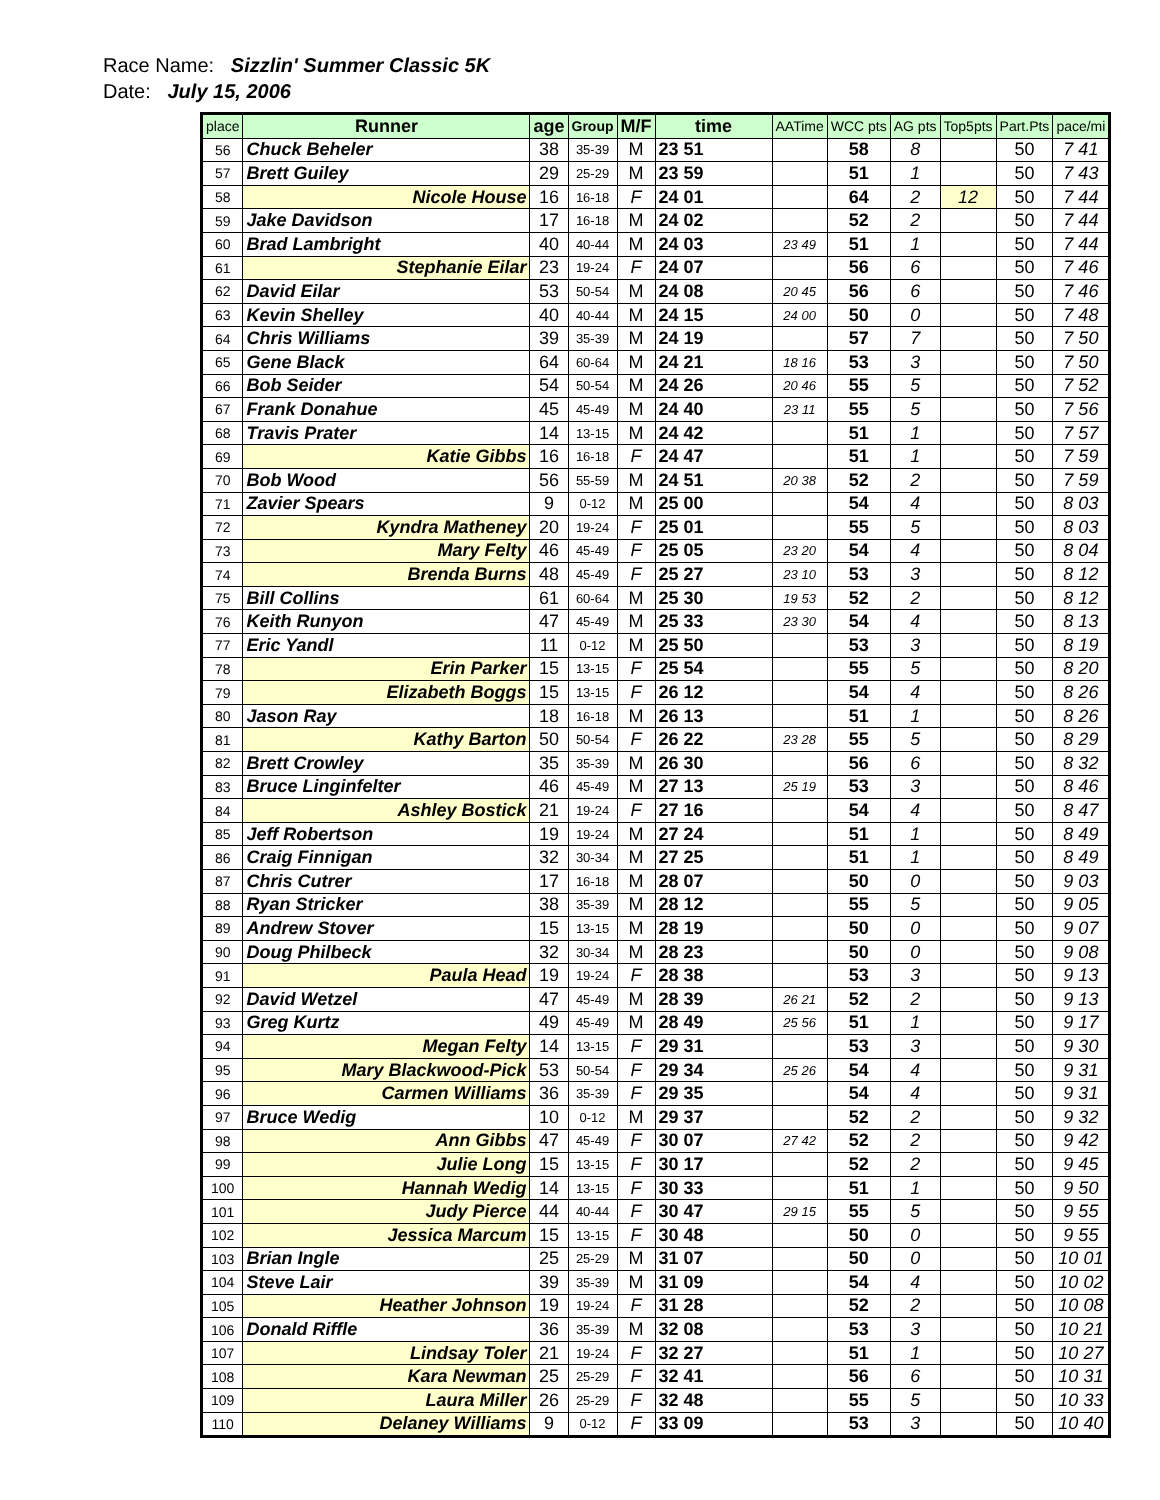Race Name: Sizzlin' Summer Classic 5K
Date: July 15, 2006
| place | Runner | age | Group | M/F | time | AATime | WCC pts | AG pts | Top5pts | Part.Pts | pace/mi |
| --- | --- | --- | --- | --- | --- | --- | --- | --- | --- | --- | --- |
| 56 | Chuck Beheler | 38 | 35-39 | M | 23 51 | | 58 | 8 | | 50 | 7 41 |
| 57 | Brett Guiley | 29 | 25-29 | M | 23 59 | | 51 | 1 | | 50 | 7 43 |
| 58 | Nicole House | 16 | 16-18 | F | 24 01 | | 64 | 2 | 12 | 50 | 7 44 |
| 59 | Jake Davidson | 17 | 16-18 | M | 24 02 | | 52 | 2 | | 50 | 7 44 |
| 60 | Brad Lambright | 40 | 40-44 | M | 24 03 | 23 49 | 51 | 1 | | 50 | 7 44 |
| 61 | Stephanie Eilar | 23 | 19-24 | F | 24 07 | | 56 | 6 | | 50 | 7 46 |
| 62 | David Eilar | 53 | 50-54 | M | 24 08 | 20 45 | 56 | 6 | | 50 | 7 46 |
| 63 | Kevin Shelley | 40 | 40-44 | M | 24 15 | 24 00 | 50 | 0 | | 50 | 7 48 |
| 64 | Chris Williams | 39 | 35-39 | M | 24 19 | | 57 | 7 | | 50 | 7 50 |
| 65 | Gene Black | 64 | 60-64 | M | 24 21 | 18 16 | 53 | 3 | | 50 | 7 50 |
| 66 | Bob Seider | 54 | 50-54 | M | 24 26 | 20 46 | 55 | 5 | | 50 | 7 52 |
| 67 | Frank Donahue | 45 | 45-49 | M | 24 40 | 23 11 | 55 | 5 | | 50 | 7 56 |
| 68 | Travis Prater | 14 | 13-15 | M | 24 42 | | 51 | 1 | | 50 | 7 57 |
| 69 | Katie Gibbs | 16 | 16-18 | F | 24 47 | | 51 | 1 | | 50 | 7 59 |
| 70 | Bob Wood | 56 | 55-59 | M | 24 51 | 20 38 | 52 | 2 | | 50 | 7 59 |
| 71 | Zavier Spears | 9 | 0-12 | M | 25 00 | | 54 | 4 | | 50 | 8 03 |
| 72 | Kyndra Matheney | 20 | 19-24 | F | 25 01 | | 55 | 5 | | 50 | 8 03 |
| 73 | Mary Felty | 46 | 45-49 | F | 25 05 | 23 20 | 54 | 4 | | 50 | 8 04 |
| 74 | Brenda Burns | 48 | 45-49 | F | 25 27 | 23 10 | 53 | 3 | | 50 | 8 12 |
| 75 | Bill Collins | 61 | 60-64 | M | 25 30 | 19 53 | 52 | 2 | | 50 | 8 12 |
| 76 | Keith Runyon | 47 | 45-49 | M | 25 33 | 23 30 | 54 | 4 | | 50 | 8 13 |
| 77 | Eric Yandl | 11 | 0-12 | M | 25 50 | | 53 | 3 | | 50 | 8 19 |
| 78 | Erin Parker | 15 | 13-15 | F | 25 54 | | 55 | 5 | | 50 | 8 20 |
| 79 | Elizabeth Boggs | 15 | 13-15 | F | 26 12 | | 54 | 4 | | 50 | 8 26 |
| 80 | Jason Ray | 18 | 16-18 | M | 26 13 | | 51 | 1 | | 50 | 8 26 |
| 81 | Kathy Barton | 50 | 50-54 | F | 26 22 | 23 28 | 55 | 5 | | 50 | 8 29 |
| 82 | Brett Crowley | 35 | 35-39 | M | 26 30 | | 56 | 6 | | 50 | 8 32 |
| 83 | Bruce Linginfelter | 46 | 45-49 | M | 27 13 | 25 19 | 53 | 3 | | 50 | 8 46 |
| 84 | Ashley Bostick | 21 | 19-24 | F | 27 16 | | 54 | 4 | | 50 | 8 47 |
| 85 | Jeff Robertson | 19 | 19-24 | M | 27 24 | | 51 | 1 | | 50 | 8 49 |
| 86 | Craig Finnigan | 32 | 30-34 | M | 27 25 | | 51 | 1 | | 50 | 8 49 |
| 87 | Chris Cutrer | 17 | 16-18 | M | 28 07 | | 50 | 0 | | 50 | 9 03 |
| 88 | Ryan Stricker | 38 | 35-39 | M | 28 12 | | 55 | 5 | | 50 | 9 05 |
| 89 | Andrew Stover | 15 | 13-15 | M | 28 19 | | 50 | 0 | | 50 | 9 07 |
| 90 | Doug Philbeck | 32 | 30-34 | M | 28 23 | | 50 | 0 | | 50 | 9 08 |
| 91 | Paula Head | 19 | 19-24 | F | 28 38 | | 53 | 3 | | 50 | 9 13 |
| 92 | David Wetzel | 47 | 45-49 | M | 28 39 | 26 21 | 52 | 2 | | 50 | 9 13 |
| 93 | Greg Kurtz | 49 | 45-49 | M | 28 49 | 25 56 | 51 | 1 | | 50 | 9 17 |
| 94 | Megan Felty | 14 | 13-15 | F | 29 31 | | 53 | 3 | | 50 | 9 30 |
| 95 | Mary Blackwood-Pick | 53 | 50-54 | F | 29 34 | 25 26 | 54 | 4 | | 50 | 9 31 |
| 96 | Carmen Williams | 36 | 35-39 | F | 29 35 | | 54 | 4 | | 50 | 9 31 |
| 97 | Bruce Wedig | 10 | 0-12 | M | 29 37 | | 52 | 2 | | 50 | 9 32 |
| 98 | Ann Gibbs | 47 | 45-49 | F | 30 07 | 27 42 | 52 | 2 | | 50 | 9 42 |
| 99 | Julie Long | 15 | 13-15 | F | 30 17 | | 52 | 2 | | 50 | 9 45 |
| 100 | Hannah Wedig | 14 | 13-15 | F | 30 33 | | 51 | 1 | | 50 | 9 50 |
| 101 | Judy Pierce | 44 | 40-44 | F | 30 47 | 29 15 | 55 | 5 | | 50 | 9 55 |
| 102 | Jessica Marcum | 15 | 13-15 | F | 30 48 | | 50 | 0 | | 50 | 9 55 |
| 103 | Brian Ingle | 25 | 25-29 | M | 31 07 | | 50 | 0 | | 50 | 10 01 |
| 104 | Steve Lair | 39 | 35-39 | M | 31 09 | | 54 | 4 | | 50 | 10 02 |
| 105 | Heather Johnson | 19 | 19-24 | F | 31 28 | | 52 | 2 | | 50 | 10 08 |
| 106 | Donald Riffle | 36 | 35-39 | M | 32 08 | | 53 | 3 | | 50 | 10 21 |
| 107 | Lindsay Toler | 21 | 19-24 | F | 32 27 | | 51 | 1 | | 50 | 10 27 |
| 108 | Kara Newman | 25 | 25-29 | F | 32 41 | | 56 | 6 | | 50 | 10 31 |
| 109 | Laura Miller | 26 | 25-29 | F | 32 48 | | 55 | 5 | | 50 | 10 33 |
| 110 | Delaney Williams | 9 | 0-12 | F | 33 09 | | 53 | 3 | | 50 | 10 40 |